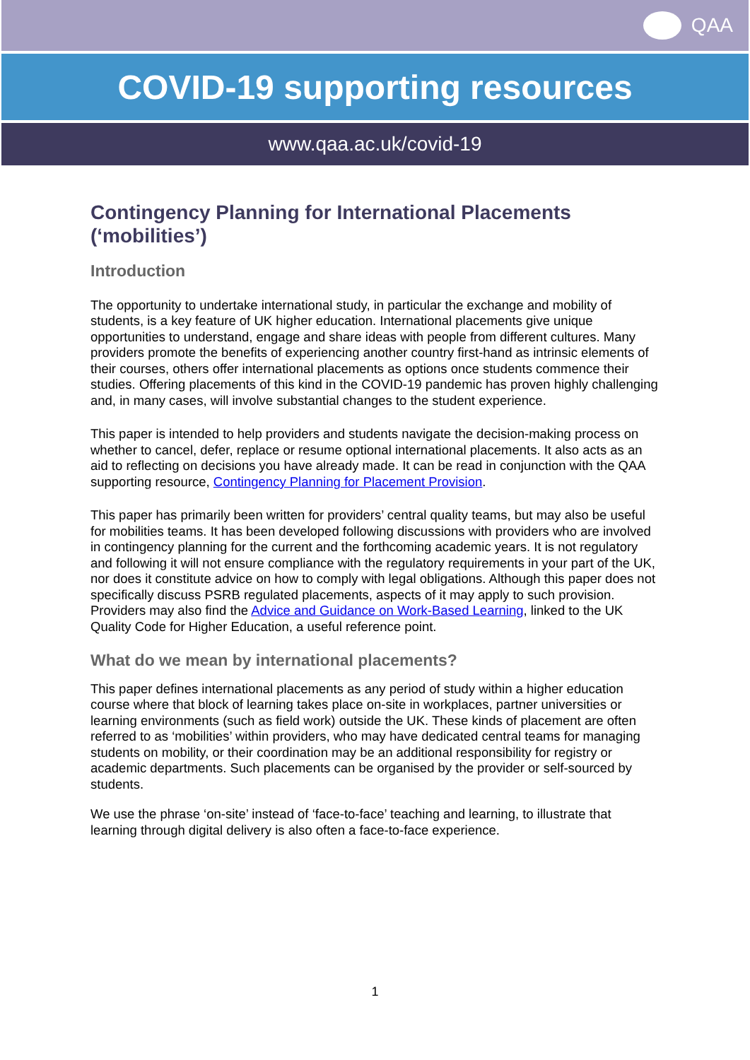QAA
COVID-19 supporting resources
www.qaa.ac.uk/covid-19
Contingency Planning for International Placements (‘mobilities’)
Introduction
The opportunity to undertake international study, in particular the exchange and mobility of students, is a key feature of UK higher education. International placements give unique opportunities to understand, engage and share ideas with people from different cultures. Many providers promote the benefits of experiencing another country first-hand as intrinsic elements of their courses, others offer international placements as options once students commence their studies. Offering placements of this kind in the COVID-19 pandemic has proven highly challenging and, in many cases, will involve substantial changes to the student experience.
This paper is intended to help providers and students navigate the decision-making process on whether to cancel, defer, replace or resume optional international placements. It also acts as an aid to reflecting on decisions you have already made. It can be read in conjunction with the QAA supporting resource, Contingency Planning for Placement Provision.
This paper has primarily been written for providers’ central quality teams, but may also be useful for mobilities teams. It has been developed following discussions with providers who are involved in contingency planning for the current and the forthcoming academic years. It is not regulatory and following it will not ensure compliance with the regulatory requirements in your part of the UK, nor does it constitute advice on how to comply with legal obligations. Although this paper does not specifically discuss PSRB regulated placements, aspects of it may apply to such provision. Providers may also find the Advice and Guidance on Work-Based Learning, linked to the UK Quality Code for Higher Education, a useful reference point.
What do we mean by international placements?
This paper defines international placements as any period of study within a higher education course where that block of learning takes place on-site in workplaces, partner universities or learning environments (such as field work) outside the UK. These kinds of placement are often referred to as ‘mobilities’ within providers, who may have dedicated central teams for managing students on mobility, or their coordination may be an additional responsibility for registry or academic departments. Such placements can be organised by the provider or self-sourced by students.
We use the phrase ‘on-site’ instead of ‘face-to-face’ teaching and learning, to illustrate that learning through digital delivery is also often a face-to-face experience.
1